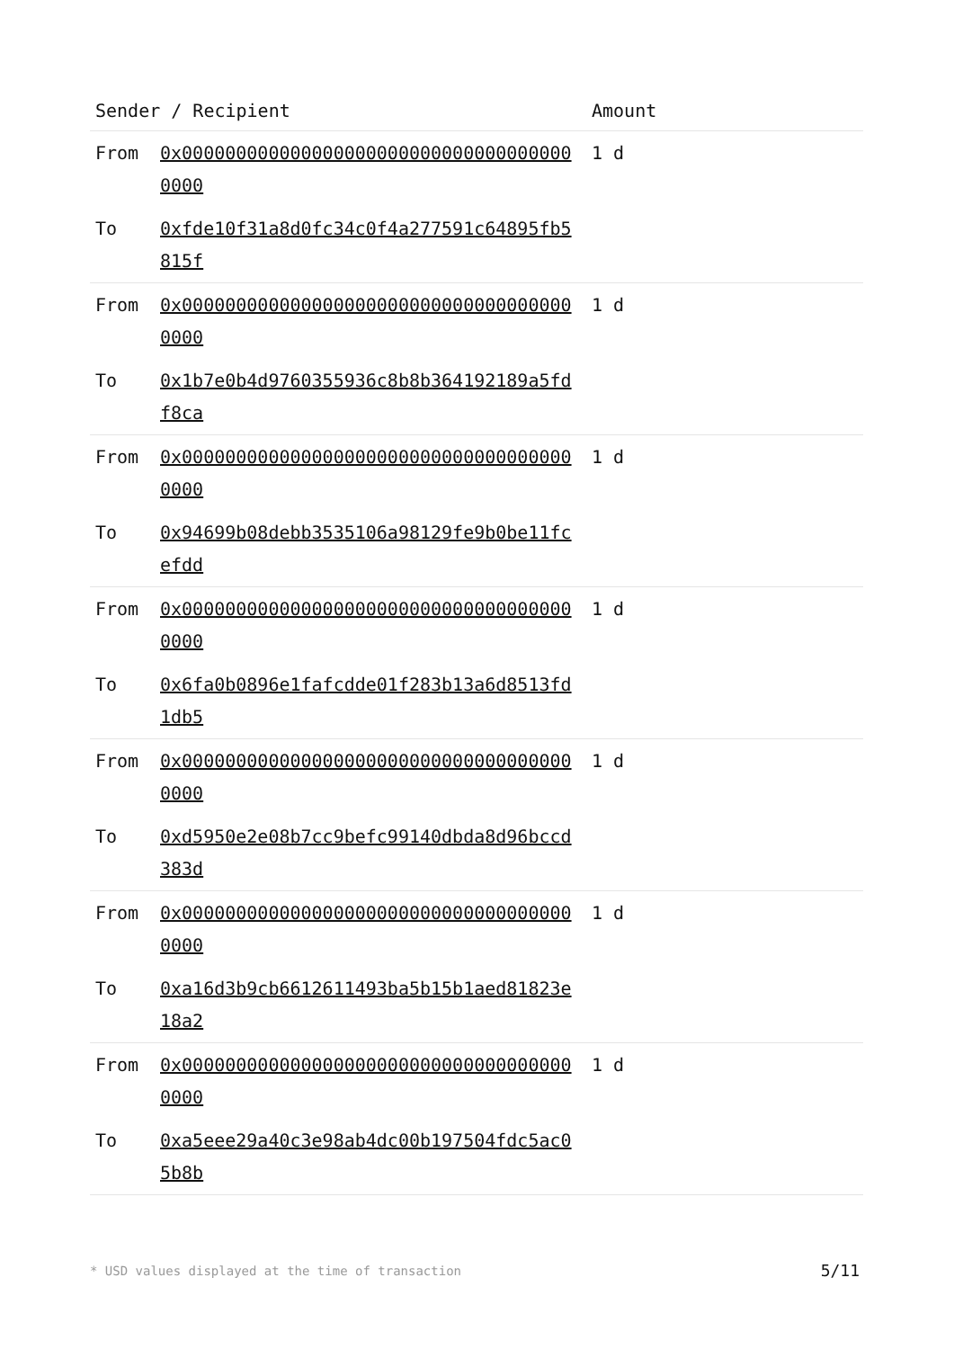| Sender / Recipient | Amount |
| --- | --- |
| From 0x0000000000000000000000000000000000000000 To 0xfde10f31a8d0fc34c0f4a277591c64895fb5815f | 1 d |
| From 0x0000000000000000000000000000000000000000 To 0x1b7e0b4d9760355936c8b8b364192189a5fdf8ca | 1 d |
| From 0x0000000000000000000000000000000000000000 To 0x94699b08debb3535106a98129fe9b0be11fcefdd | 1 d |
| From 0x0000000000000000000000000000000000000000 To 0x6fa0b0896e1fafcdde01f283b13a6d8513fd1db5 | 1 d |
| From 0x0000000000000000000000000000000000000000 To 0xd5950e2e08b7cc9befc99140dbda8d96bccd383d | 1 d |
| From 0x0000000000000000000000000000000000000000 To 0xa16d3b9cb6612611493ba5b15b1aed81823e18a2 | 1 d |
| From 0x0000000000000000000000000000000000000000 To 0xa5eee29a40c3e98ab4dc00b197504fdc5ac05b8b | 1 d |
* USD values displayed at the time of transaction
5/11